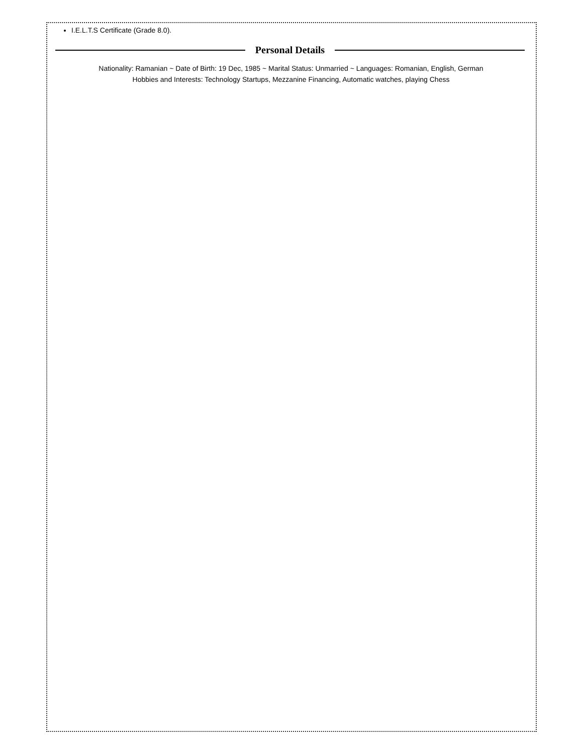I.E.L.T.S Certificate (Grade 8.0).
Personal Details
Nationality: Ramanian ~ Date of Birth: 19 Dec, 1985 ~ Marital Status: Unmarried ~ Languages: Romanian, English, German
Hobbies and Interests: Technology Startups, Mezzanine Financing, Automatic watches, playing Chess